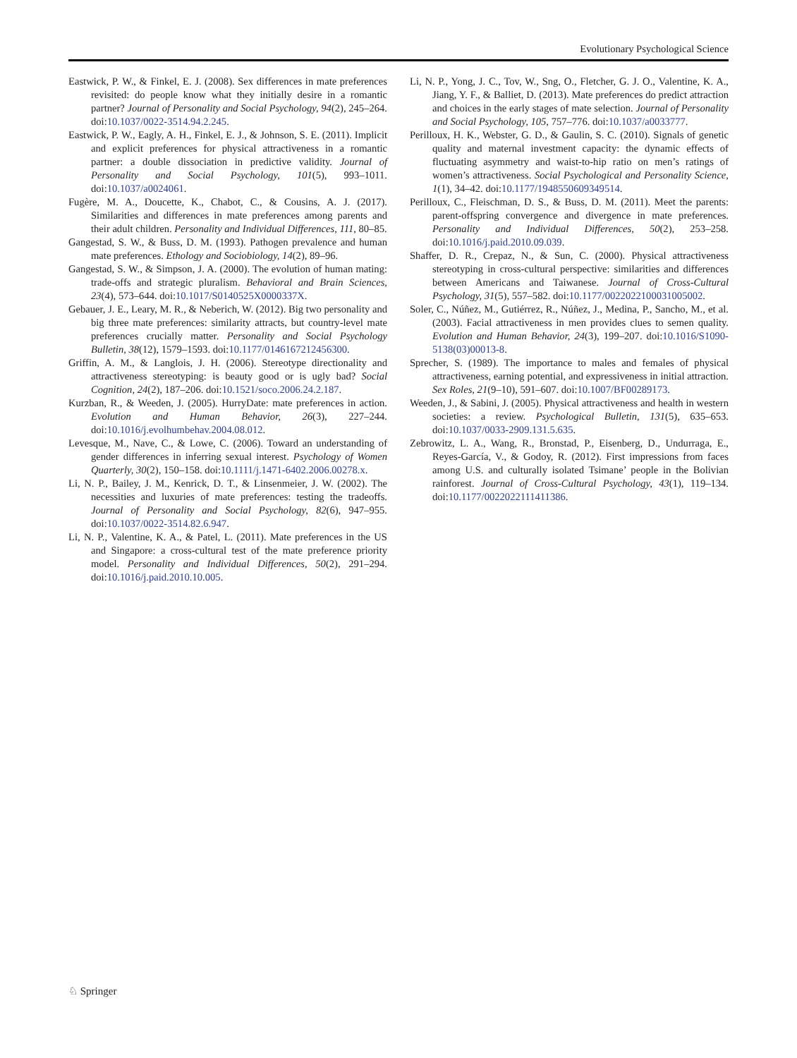Evolutionary Psychological Science
Eastwick, P. W., & Finkel, E. J. (2008). Sex differences in mate preferences revisited: do people know what they initially desire in a romantic partner? Journal of Personality and Social Psychology, 94(2), 245–264. doi:10.1037/0022-3514.94.2.245.
Eastwick, P. W., Eagly, A. H., Finkel, E. J., & Johnson, S. E. (2011). Implicit and explicit preferences for physical attractiveness in a romantic partner: a double dissociation in predictive validity. Journal of Personality and Social Psychology, 101(5), 993–1011. doi:10.1037/a0024061.
Fugère, M. A., Doucette, K., Chabot, C., & Cousins, A. J. (2017). Similarities and differences in mate preferences among parents and their adult children. Personality and Individual Differences, 111, 80–85.
Gangestad, S. W., & Buss, D. M. (1993). Pathogen prevalence and human mate preferences. Ethology and Sociobiology, 14(2), 89–96.
Gangestad, S. W., & Simpson, J. A. (2000). The evolution of human mating: trade-offs and strategic pluralism. Behavioral and Brain Sciences, 23(4), 573–644. doi:10.1017/S0140525X0000337X.
Gebauer, J. E., Leary, M. R., & Neberich, W. (2012). Big two personality and big three mate preferences: similarity attracts, but country-level mate preferences crucially matter. Personality and Social Psychology Bulletin, 38(12), 1579–1593. doi:10.1177/0146167212456300.
Griffin, A. M., & Langlois, J. H. (2006). Stereotype directionality and attractiveness stereotyping: is beauty good or is ugly bad? Social Cognition, 24(2), 187–206. doi:10.1521/soco.2006.24.2.187.
Kurzban, R., & Weeden, J. (2005). HurryDate: mate preferences in action. Evolution and Human Behavior, 26(3), 227–244. doi:10.1016/j.evolhumbehav.2004.08.012.
Levesque, M., Nave, C., & Lowe, C. (2006). Toward an understanding of gender differences in inferring sexual interest. Psychology of Women Quarterly, 30(2), 150–158. doi:10.1111/j.1471-6402.2006.00278.x.
Li, N. P., Bailey, J. M., Kenrick, D. T., & Linsenmeier, J. W. (2002). The necessities and luxuries of mate preferences: testing the tradeoffs. Journal of Personality and Social Psychology, 82(6), 947–955. doi:10.1037/0022-3514.82.6.947.
Li, N. P., Valentine, K. A., & Patel, L. (2011). Mate preferences in the US and Singapore: a cross-cultural test of the mate preference priority model. Personality and Individual Differences, 50(2), 291–294. doi:10.1016/j.paid.2010.10.005.
Li, N. P., Yong, J. C., Tov, W., Sng, O., Fletcher, G. J. O., Valentine, K. A., Jiang, Y. F., & Balliet, D. (2013). Mate preferences do predict attraction and choices in the early stages of mate selection. Journal of Personality and Social Psychology, 105, 757–776. doi:10.1037/a0033777.
Perilloux, H. K., Webster, G. D., & Gaulin, S. C. (2010). Signals of genetic quality and maternal investment capacity: the dynamic effects of fluctuating asymmetry and waist-to-hip ratio on men’s ratings of women’s attractiveness. Social Psychological and Personality Science, 1(1), 34–42. doi:10.1177/1948550609349514.
Perilloux, C., Fleischman, D. S., & Buss, D. M. (2011). Meet the parents: parent-offspring convergence and divergence in mate preferences. Personality and Individual Differences, 50(2), 253–258. doi:10.1016/j.paid.2010.09.039.
Shaffer, D. R., Crepaz, N., & Sun, C. (2000). Physical attractiveness stereotyping in cross-cultural perspective: similarities and differences between Americans and Taiwanese. Journal of Cross-Cultural Psychology, 31(5), 557–582. doi:10.1177/0022022100031005002.
Soler, C., Núñez, M., Gutiérrez, R., Núñez, J., Medina, P., Sancho, M., et al. (2003). Facial attractiveness in men provides clues to semen quality. Evolution and Human Behavior, 24(3), 199–207. doi:10.1016/S1090-5138(03)00013-8.
Sprecher, S. (1989). The importance to males and females of physical attractiveness, earning potential, and expressiveness in initial attraction. Sex Roles, 21(9–10), 591–607. doi:10.1007/BF00289173.
Weeden, J., & Sabini, J. (2005). Physical attractiveness and health in western societies: a review. Psychological Bulletin, 131(5), 635–653. doi:10.1037/0033-2909.131.5.635.
Zebrowitz, L. A., Wang, R., Bronstad, P., Eisenberg, D., Undurraga, E., Reyes-García, V., & Godoy, R. (2012). First impressions from faces among U.S. and culturally isolated Tsimane’ people in the Bolivian rainforest. Journal of Cross-Cultural Psychology, 43(1), 119–134. doi:10.1177/0022022111411386.
♘ Springer